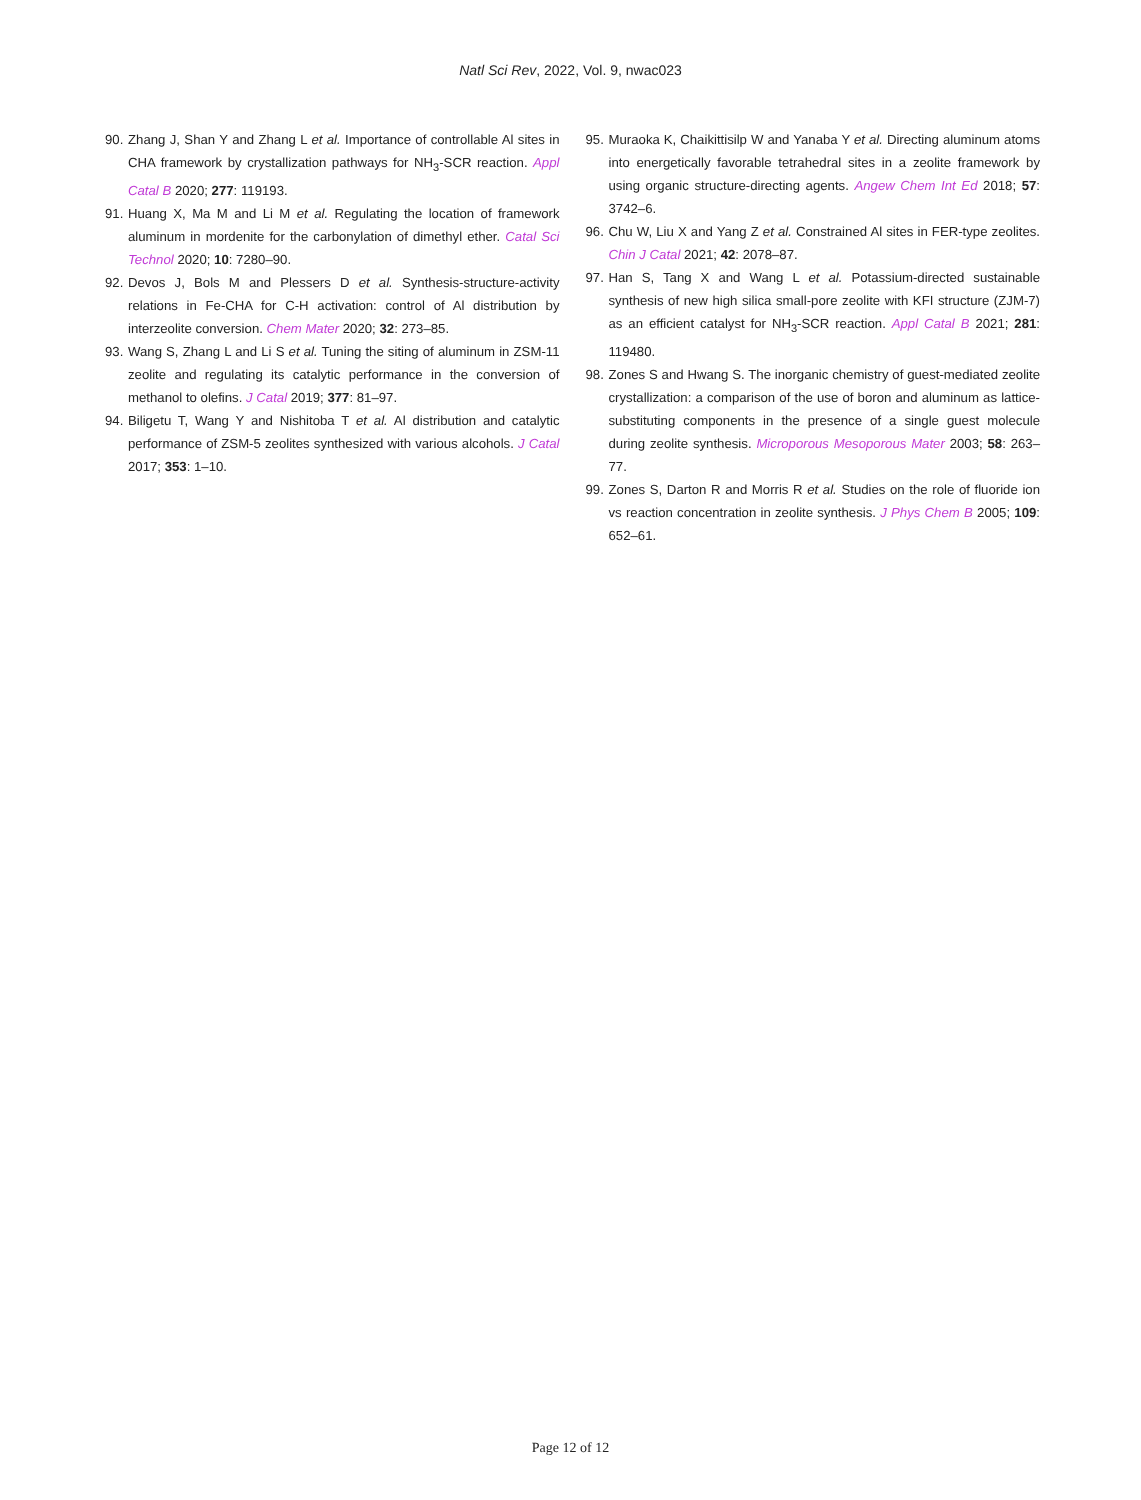Natl Sci Rev, 2022, Vol. 9, nwac023
90. Zhang J, Shan Y and Zhang L et al. Importance of controllable Al sites in CHA framework by crystallization pathways for NH<sub>3</sub>-SCR reaction. Appl Catal B 2020; 277: 119193.
91. Huang X, Ma M and Li M et al. Regulating the location of framework aluminum in mordenite for the carbonylation of dimethyl ether. Catal Sci Technol 2020; 10: 7280–90.
92. Devos J, Bols M and Plessers D et al. Synthesis-structure-activity relations in Fe-CHA for C-H activation: control of Al distribution by interzeolite conversion. Chem Mater 2020; 32: 273–85.
93. Wang S, Zhang L and Li S et al. Tuning the siting of aluminum in ZSM-11 zeolite and regulating its catalytic performance in the conversion of methanol to olefins. J Catal 2019; 377: 81–97.
94. Biligetu T, Wang Y and Nishitoba T et al. Al distribution and catalytic performance of ZSM-5 zeolites synthesized with various alcohols. J Catal 2017; 353: 1–10.
95. Muraoka K, Chaikittisilp W and Yanaba Y et al. Directing aluminum atoms into energetically favorable tetrahedral sites in a zeolite framework by using organic structure-directing agents. Angew Chem Int Ed 2018; 57: 3742–6.
96. Chu W, Liu X and Yang Z et al. Constrained Al sites in FER-type zeolites. Chin J Catal 2021; 42: 2078–87.
97. Han S, Tang X and Wang L et al. Potassium-directed sustainable synthesis of new high silica small-pore zeolite with KFI structure (ZJM-7) as an efficient catalyst for NH<sub>3</sub>-SCR reaction. Appl Catal B 2021; 281: 119480.
98. Zones S and Hwang S. The inorganic chemistry of guest-mediated zeolite crystallization: a comparison of the use of boron and aluminum as lattice-substituting components in the presence of a single guest molecule during zeolite synthesis. Microporous Mesoporous Mater 2003; 58: 263–77.
99. Zones S, Darton R and Morris R et al. Studies on the role of fluoride ion vs reaction concentration in zeolite synthesis. J Phys Chem B 2005; 109: 652–61.
Page 12 of 12